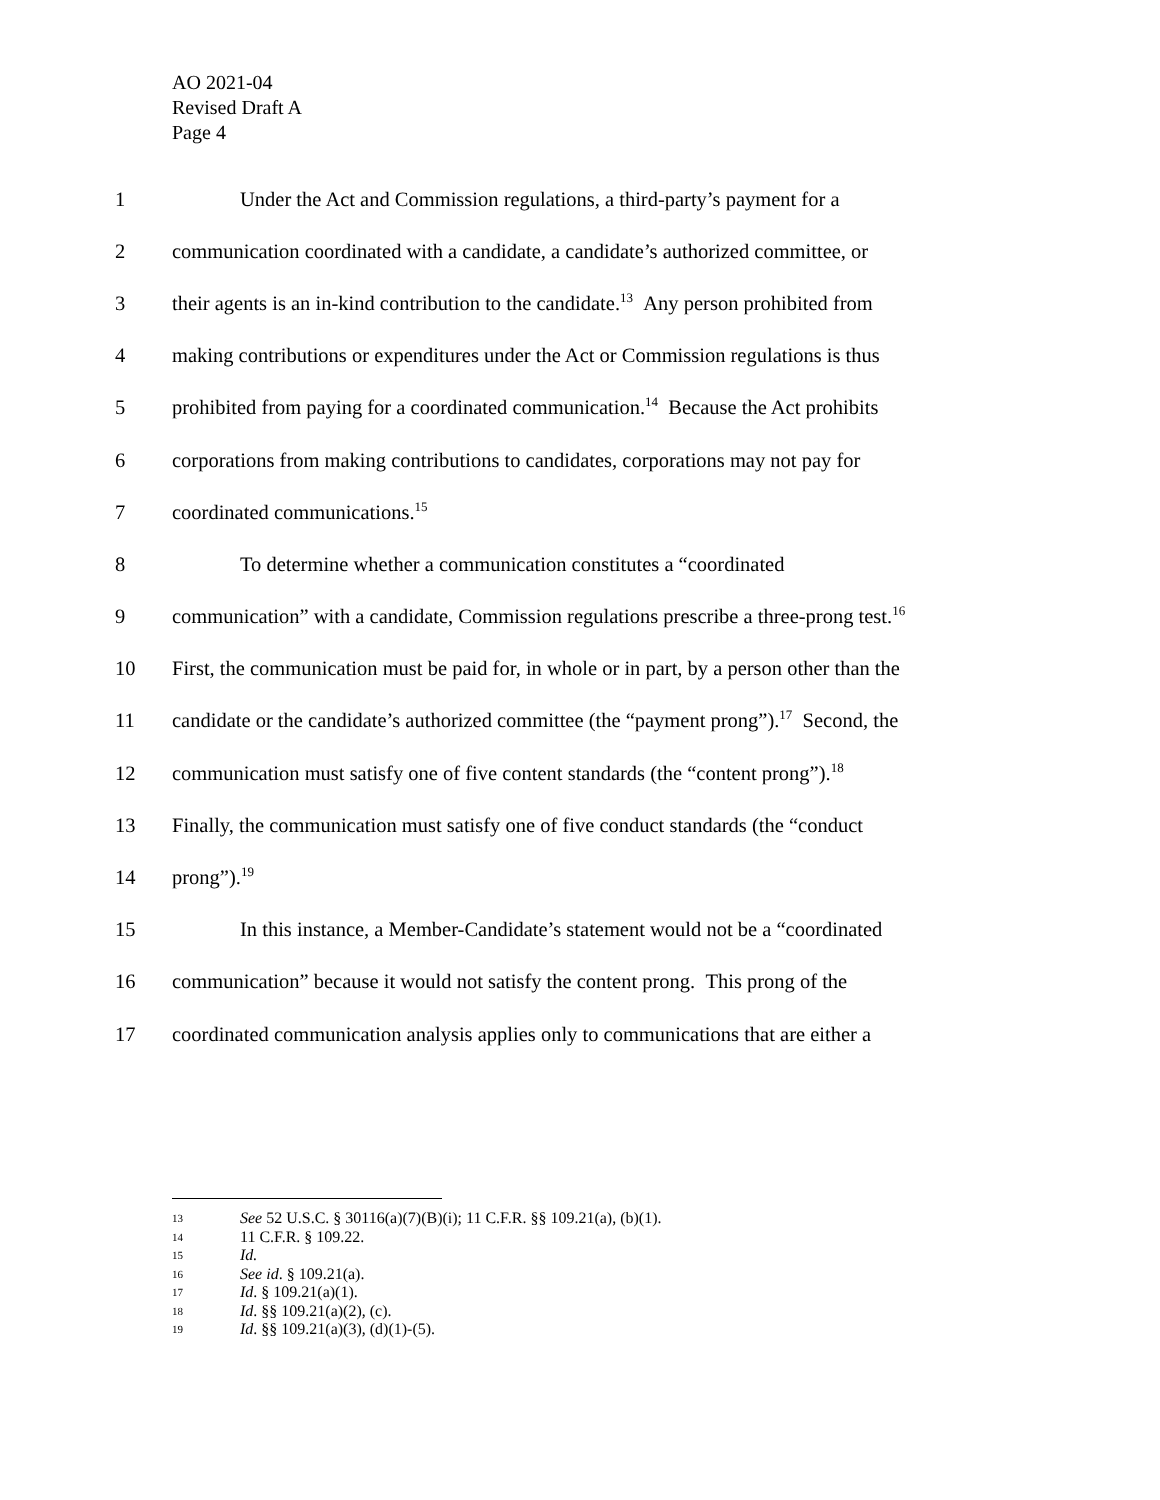AO 2021-04
Revised Draft A
Page 4
1 Under the Act and Commission regulations, a third-party’s payment for a
2 communication coordinated with a candidate, a candidate’s authorized committee, or
3 their agents is an in-kind contribution to the candidate.<sup>13</sup> Any person prohibited from
4 making contributions or expenditures under the Act or Commission regulations is thus
5 prohibited from paying for a coordinated communication.<sup>14</sup> Because the Act prohibits
6 corporations from making contributions to candidates, corporations may not pay for
7 coordinated communications.<sup>15</sup>
8 To determine whether a communication constitutes a “coordinated
9 communication” with a candidate, Commission regulations prescribe a three-prong test.<sup>16</sup>
10 First, the communication must be paid for, in whole or in part, by a person other than the
11 candidate or the candidate’s authorized committee (the “payment prong”).<sup>17</sup> Second, the
12 communication must satisfy one of five content standards (the “content prong”).<sup>18</sup>
13 Finally, the communication must satisfy one of five conduct standards (the “conduct
14 prong”).<sup>19</sup>
15 In this instance, a Member-Candidate’s statement would not be a “coordinated
16 communication” because it would not satisfy the content prong. This prong of the
17 coordinated communication analysis applies only to communications that are either a
13 See 52 U.S.C. § 30116(a)(7)(B)(i); 11 C.F.R. §§ 109.21(a), (b)(1).
14 11 C.F.R. § 109.22.
15 Id.
16 See id. § 109.21(a).
17 Id. § 109.21(a)(1).
18 Id. §§ 109.21(a)(2), (c).
19 Id. §§ 109.21(a)(3), (d)(1)-(5).